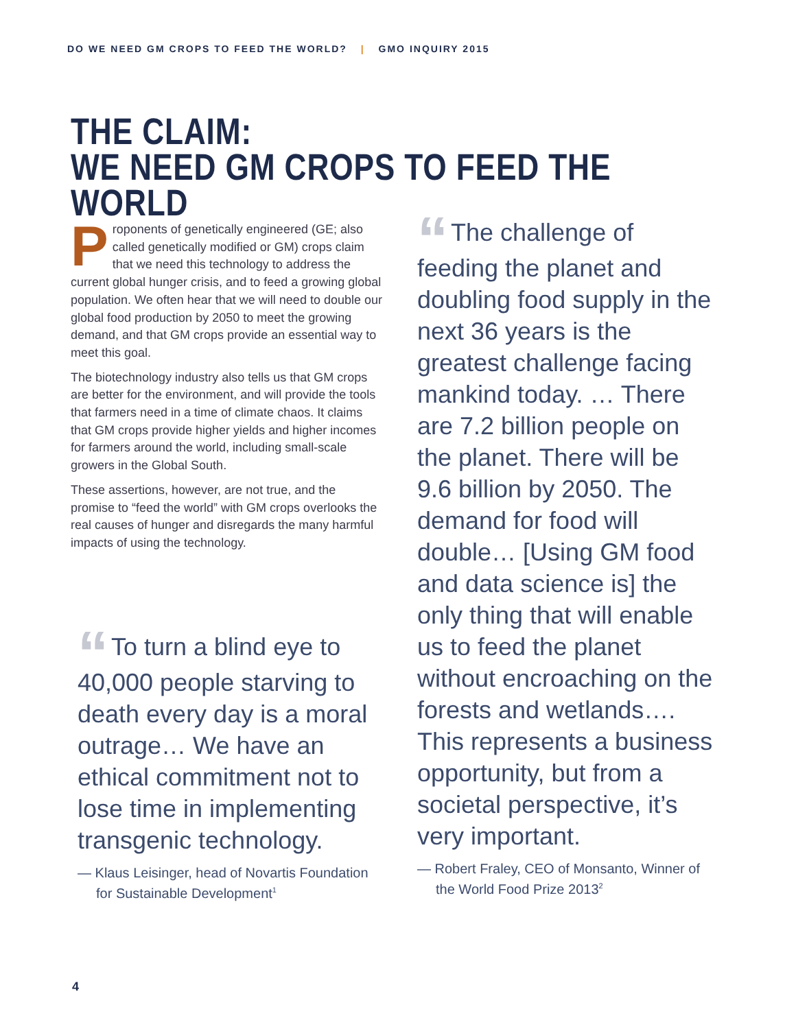DO WE NEED GM CROPS TO FEED THE WORLD? | GMO INQUIRY 2015
THE CLAIM:
WE NEED GM CROPS TO FEED THE WORLD
Proponents of genetically engineered (GE; also called genetically modified or GM) crops claim that we need this technology to address the current global hunger crisis, and to feed a growing global population. We often hear that we will need to double our global food production by 2050 to meet the growing demand, and that GM crops provide an essential way to meet this goal.
The biotechnology industry also tells us that GM crops are better for the environment, and will provide the tools that farmers need in a time of climate chaos. It claims that GM crops provide higher yields and higher incomes for farmers around the world, including small-scale growers in the Global South.
These assertions, however, are not true, and the promise to “feed the world” with GM crops overlooks the real causes of hunger and disregards the many harmful impacts of using the technology.
“To turn a blind eye to 40,000 people starving to death every day is a moral outrage… We have an ethical commitment not to lose time in implementing transgenic technology.
— Klaus Leisinger, head of Novartis Foundation for Sustainable Development<sup>1</sup>
“The challenge of feeding the planet and doubling food supply in the next 36 years is the greatest challenge facing mankind today. … There are 7.2 billion people on the planet. There will be 9.6 billion by 2050. The demand for food will double… [Using GM food and data science is] the only thing that will enable us to feed the planet without encroaching on the forests and wetlands…. This represents a business opportunity, but from a societal perspective, it’s very important.
— Robert Fraley, CEO of Monsanto, Winner of the World Food Prize 2013<sup>2</sup>
4